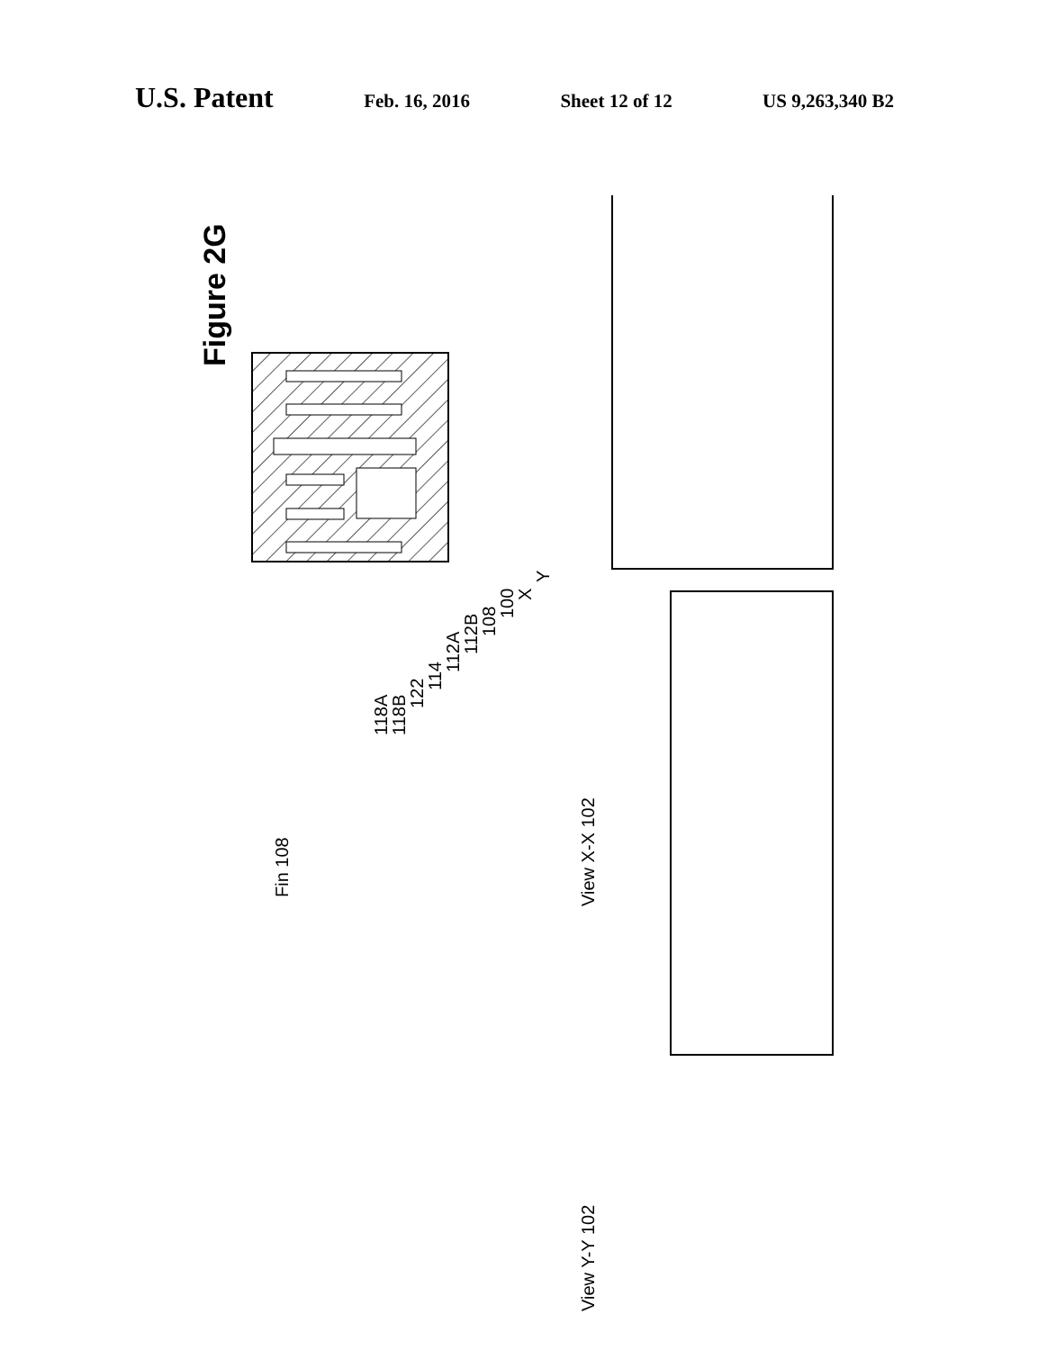U.S. Patent Feb. 16, 2016 Sheet 12 of 12 US 9,263,340 B2
Figure 2G
View Y-Y 102
View X-X 102
Fin 108
118A
118B
122
114
112A
112B
108
100
X
Y